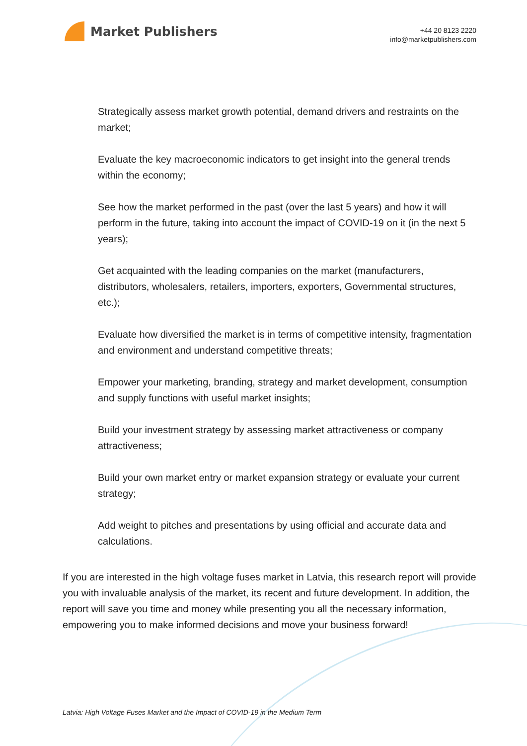Market Publishers
+44 20 8123 2220
info@marketpublishers.com
Strategically assess market growth potential, demand drivers and restraints on the market;
Evaluate the key macroeconomic indicators to get insight into the general trends within the economy;
See how the market performed in the past (over the last 5 years) and how it will perform in the future, taking into account the impact of COVID-19 on it (in the next 5 years);
Get acquainted with the leading companies on the market (manufacturers, distributors, wholesalers, retailers, importers, exporters, Governmental structures, etc.);
Evaluate how diversified the market is in terms of competitive intensity, fragmentation and environment and understand competitive threats;
Empower your marketing, branding, strategy and market development, consumption and supply functions with useful market insights;
Build your investment strategy by assessing market attractiveness or company attractiveness;
Build your own market entry or market expansion strategy or evaluate your current strategy;
Add weight to pitches and presentations by using official and accurate data and calculations.
If you are interested in the high voltage fuses market in Latvia, this research report will provide you with invaluable analysis of the market, its recent and future development. In addition, the report will save you time and money while presenting you all the necessary information, empowering you to make informed decisions and move your business forward!
Latvia: High Voltage Fuses Market and the Impact of COVID-19 in the Medium Term